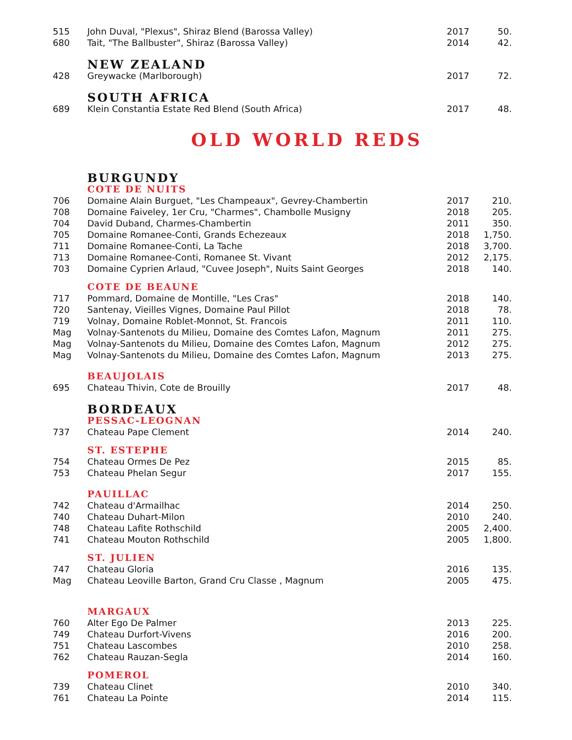| 515 | John Duval, "Plexus", Shiraz Blend (Barossa Valley) | 2017 | 50. |
| 680 | Tait, "The Ballbuster", Shiraz (Barossa Valley) | 2014 | 42. |
| | NEW ZEALAND | | |
| 428 | Greywacke (Marlborough) | 2017 | 72. |
| | SOUTH AFRICA | | |
| 689 | Klein Constantia Estate Red Blend (South Africa) | 2017 | 48. |
OLD WORLD REDS
| | BURGUNDY | | |
| | COTE DE NUITS | | |
| 706 | Domaine Alain Burguet, "Les Champeaux", Gevrey-Chambertin | 2017 | 210. |
| 708 | Domaine Faiveley, 1er Cru, "Charmes", Chambolle Musigny | 2018 | 205. |
| 704 | David Duband, Charmes-Chambertin | 2011 | 350. |
| 705 | Domaine Romanee-Conti, Grands Echezeaux | 2018 | 1,750. |
| 711 | Domaine Romanee-Conti, La Tache | 2018 | 3,700. |
| 713 | Domaine Romanee-Conti, Romanee St. Vivant | 2012 | 2,175. |
| 703 | Domaine Cyprien Arlaud, "Cuvee Joseph", Nuits Saint Georges | 2018 | 140. |
| | COTE DE BEAUNE | | |
| 717 | Pommard, Domaine de Montille, "Les Cras" | 2018 | 140. |
| 720 | Santenay, Vieilles Vignes, Domaine Paul Pillot | 2018 | 78. |
| 719 | Volnay, Domaine Roblet-Monnot, St. Francois | 2011 | 110. |
| Mag | Volnay-Santenots du Milieu, Domaine des Comtes Lafon, Magnum | 2011 | 275. |
| Mag | Volnay-Santenots du Milieu, Domaine des Comtes Lafon, Magnum | 2012 | 275. |
| Mag | Volnay-Santenots du Milieu, Domaine des Comtes Lafon, Magnum | 2013 | 275. |
| | BEAUJOLAIS | | |
| 695 | Chateau Thivin, Cote de Brouilly | 2017 | 48. |
| | BORDEAUX | | |
| | PESSAC-LEOGNAN | | |
| 737 | Chateau Pape Clement | 2014 | 240. |
| | ST. ESTEPHE | | |
| 754 | Chateau Ormes De Pez | 2015 | 85. |
| 753 | Chateau Phelan Segur | 2017 | 155. |
| | PAUILLAC | | |
| 742 | Chateau d'Armailhac | 2014 | 250. |
| 740 | Chateau Duhart-Milon | 2010 | 240. |
| 748 | Chateau Lafite Rothschild | 2005 | 2,400. |
| 741 | Chateau Mouton Rothschild | 2005 | 1,800. |
| | ST. JULIEN | | |
| 747 | Chateau Gloria | 2016 | 135. |
| Mag | Chateau Leoville Barton, Grand Cru Classe , Magnum | 2005 | 475. |
| | MARGAUX | | |
| 760 | Alter Ego De Palmer | 2013 | 225. |
| 749 | Chateau Durfort-Vivens | 2016 | 200. |
| 751 | Chateau Lascombes | 2010 | 258. |
| 762 | Chateau Rauzan-Segla | 2014 | 160. |
| | POMEROL | | |
| 739 | Chateau Clinet | 2010 | 340. |
| 761 | Chateau La Pointe | 2014 | 115. |